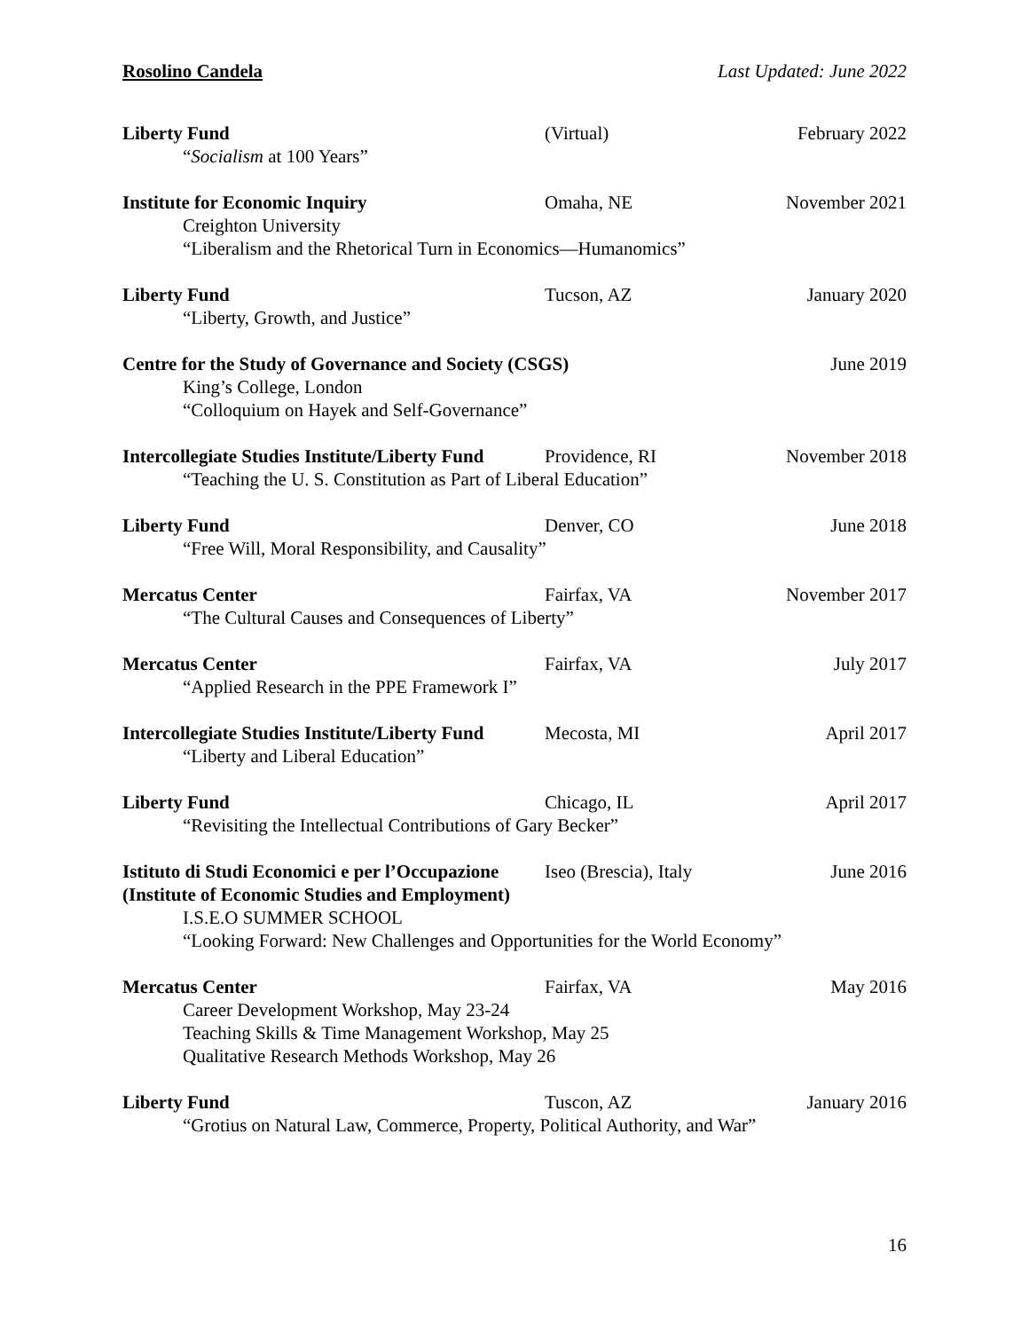Rosolino Candela Last Updated: June 2022
Liberty Fund (Virtual) February 2022
“Socialism at 100 Years”
Institute for Economic Inquiry Omaha, NE November 2021
Creighton University
“Liberalism and the Rhetorical Turn in Economics—Humanomics”
Liberty Fund Tucson, AZ January 2020
“Liberty, Growth, and Justice”
Centre for the Study of Governance and Society (CSGS) June 2019
King’s College, London
“Colloquium on Hayek and Self-Governance”
Intercollegiate Studies Institute/Liberty Fund Providence, RI November 2018
“Teaching the U. S. Constitution as Part of Liberal Education”
Liberty Fund Denver, CO June 2018
“Free Will, Moral Responsibility, and Causality”
Mercatus Center Fairfax, VA November 2017
“The Cultural Causes and Consequences of Liberty”
Mercatus Center Fairfax, VA July 2017
“Applied Research in the PPE Framework I”
Intercollegiate Studies Institute/Liberty Fund Mecosta, MI April 2017
“Liberty and Liberal Education”
Liberty Fund Chicago, IL April 2017
“Revisiting the Intellectual Contributions of Gary Becker”
Istituto di Studi Economici e per l’Occupazione Iseo (Brescia), Italy June 2016
(Institute of Economic Studies and Employment)
I.S.E.O SUMMER SCHOOL
“Looking Forward: New Challenges and Opportunities for the World Economy”
Mercatus Center Fairfax, VA May 2016
Career Development Workshop, May 23-24
Teaching Skills & Time Management Workshop, May 25
Qualitative Research Methods Workshop, May 26
Liberty Fund Tuscon, AZ January 2016
“Grotius on Natural Law, Commerce, Property, Political Authority, and War”
16